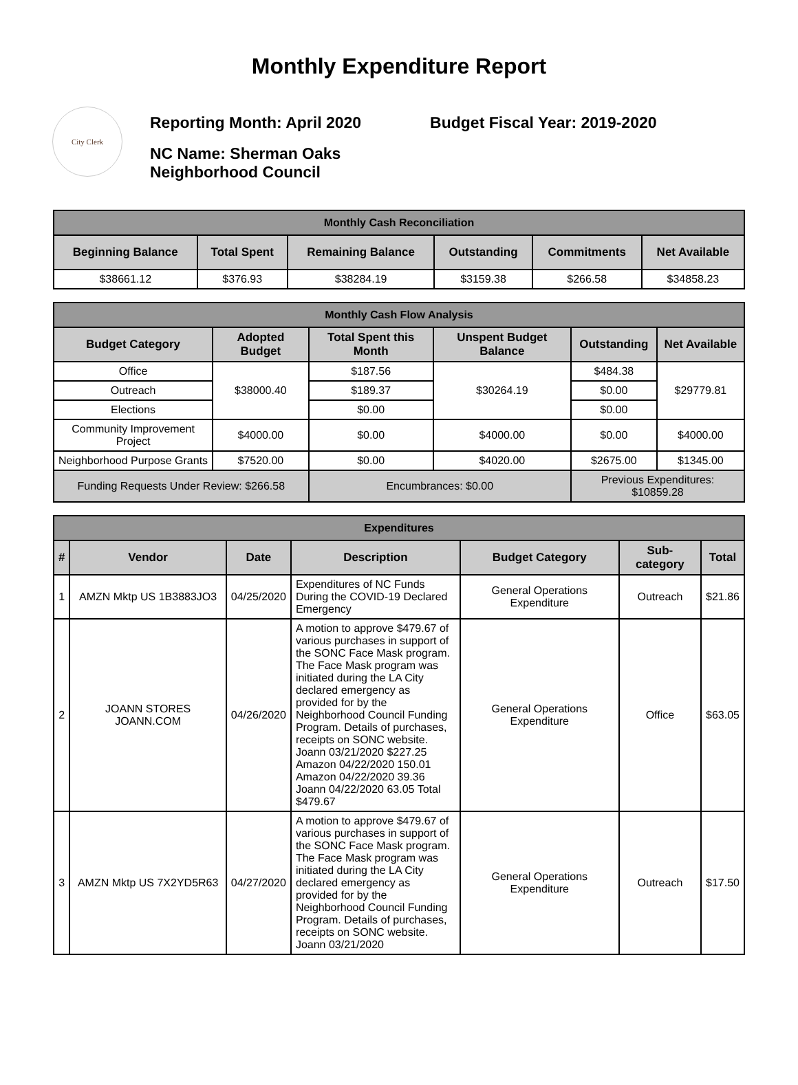Monthly Expenditure Report
City Clerk
Reporting Month: April 2020 Budget Fiscal Year: 2019-2020
NC Name: Sherman Oaks
Neighborhood Council
| Monthly Cash Reconciliation | | | | | |
| Beginning Balance | Total Spent | Remaining Balance | Outstanding | Commitments | Net Available |
| $38661.12 | $376.93 | $38284.19 | $3159.38 | $266.58 | $34858.23 |
| Monthly Cash Flow Analysis | | | | | |
| Budget Category | Adopted Budget | Total Spent this Month | Unspent Budget Balance | Outstanding | Net Available |
| Office | $38000.40 | $187.56 | $30264.19 | $484.38 | $29779.81 |
| Outreach | | $189.37 | | $0.00 | |
| Elections | | $0.00 | | $0.00 | |
| Community Improvement Project | $4000.00 | $0.00 | $4000.00 | $0.00 | $4000.00 |
| Neighborhood Purpose Grants | $7520.00 | $0.00 | $4020.00 | $2675.00 | $1345.00 |
| Funding Requests Under Review: $266.58 | | Encumbrances: $0.00 | | Previous Expenditures: $10859.28 | |
| Expenditures | | | | | | |
| # | Vendor | Date | Description | Budget Category | Sub-category | Total |
| 1 | AMZN Mktp US 1B3883JO3 | 04/25/2020 | Expenditures of NC Funds During the COVID-19 Declared Emergency | General Operations Expenditure | Outreach | $21.86 |
| 2 | JOANN STORES JOANN.COM | 04/26/2020 | A motion to approve $479.67 of various purchases in support of the SONC Face Mask program. The Face Mask program was initiated during the LA City declared emergency as provided for by the Neighborhood Council Funding Program. Details of purchases, receipts on SONC website. Joann 03/21/2020 $227.25 Amazon 04/22/2020 150.01 Amazon 04/22/2020 39.36 Joann 04/22/2020 63.05 Total $479.67 | General Operations Expenditure | Office | $63.05 |
| 3 | AMZN Mktp US 7X2YD5R63 | 04/27/2020 | A motion to approve $479.67 of various purchases in support of the SONC Face Mask program. The Face Mask program was initiated during the LA City declared emergency as provided for by the Neighborhood Council Funding Program. Details of purchases, receipts on SONC website. Joann 03/21/2020 | General Operations Expenditure | Outreach | $17.50 |